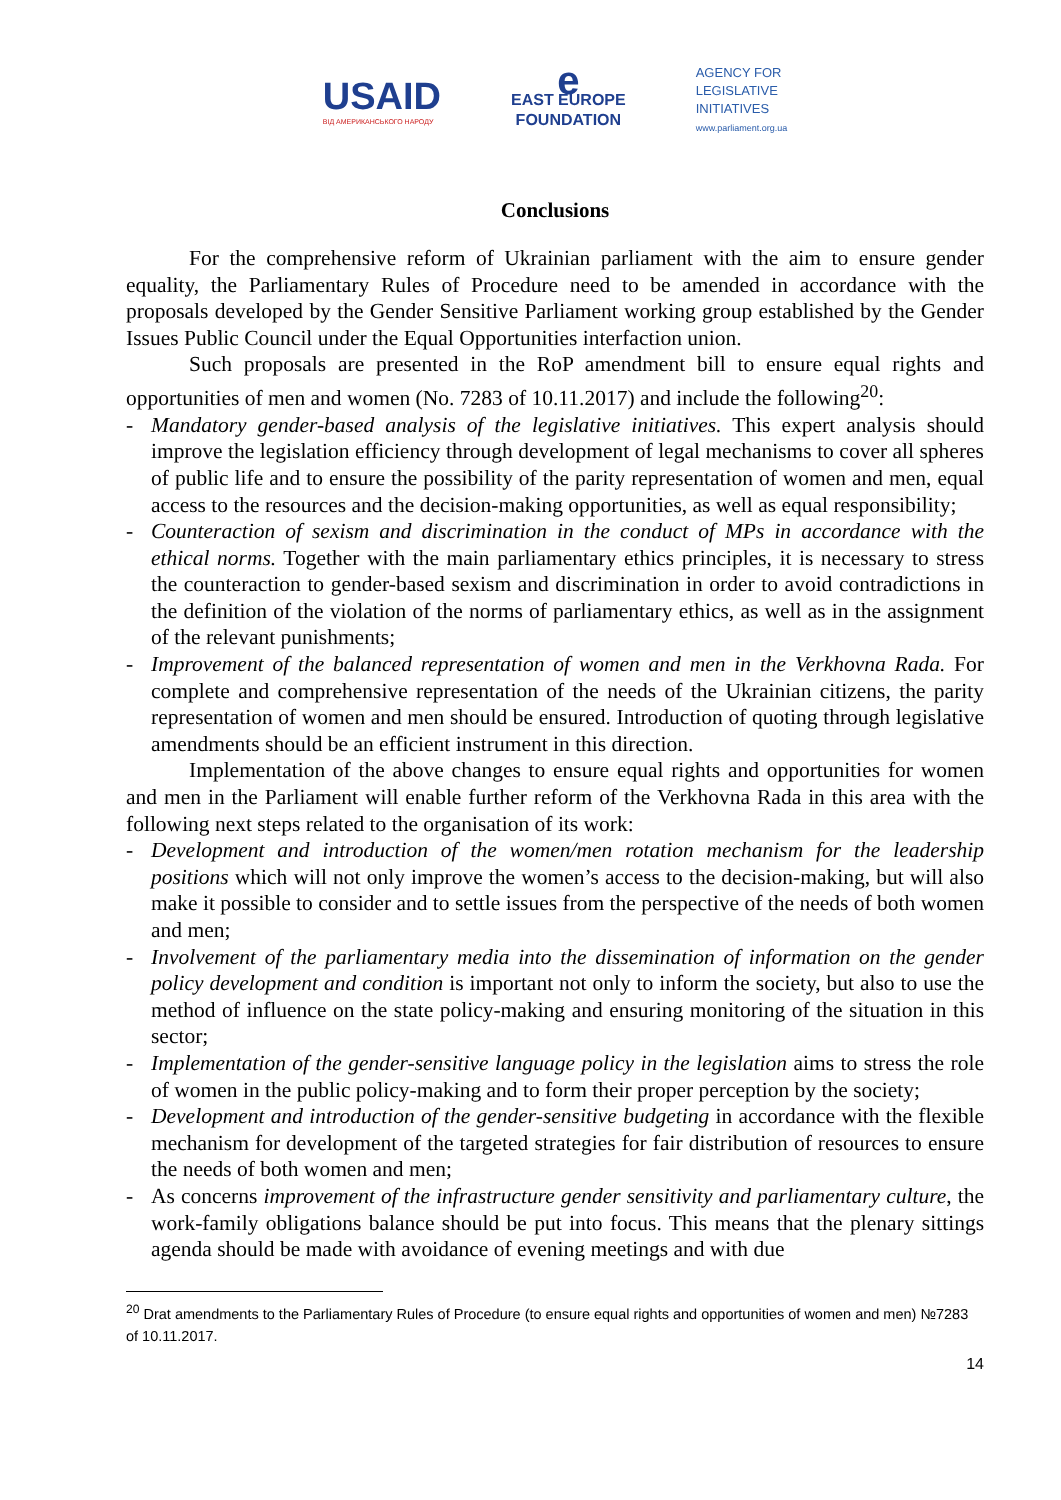USAID
ВІД АМЕРИКАНСЬКОГО НАРОДУ
e
EAST EUROPE
FOUNDATION
AGENCY FOR
LEGISLATIVE
INITIATIVES
www.parliament.org.ua
Conclusions
For the comprehensive reform of Ukrainian parliament with the aim to ensure gender equality, the Parliamentary Rules of Procedure need to be amended in accordance with the proposals developed by the Gender Sensitive Parliament working group established by the Gender Issues Public Council under the Equal Opportunities interfaction union.
Such proposals are presented in the RoP amendment bill to ensure equal rights and opportunities of men and women (No. 7283 of 10.11.2017) and include the following<sup>20</sup>:
- Mandatory gender-based analysis of the legislative initiatives. This expert analysis should improve the legislation efficiency through development of legal mechanisms to cover all spheres of public life and to ensure the possibility of the parity representation of women and men, equal access to the resources and the decision-making opportunities, as well as equal responsibility;
- Counteraction of sexism and discrimination in the conduct of MPs in accordance with the ethical norms. Together with the main parliamentary ethics principles, it is necessary to stress the counteraction to gender-based sexism and discrimination in order to avoid contradictions in the definition of the violation of the norms of parliamentary ethics, as well as in the assignment of the relevant punishments;
- Improvement of the balanced representation of women and men in the Verkhovna Rada. For complete and comprehensive representation of the needs of the Ukrainian citizens, the parity representation of women and men should be ensured. Introduction of quoting through legislative amendments should be an efficient instrument in this direction.
Implementation of the above changes to ensure equal rights and opportunities for women and men in the Parliament will enable further reform of the Verkhovna Rada in this area with the following next steps related to the organisation of its work:
- Development and introduction of the women/men rotation mechanism for the leadership positions which will not only improve the women’s access to the decision-making, but will also make it possible to consider and to settle issues from the perspective of the needs of both women and men;
- Involvement of the parliamentary media into the dissemination of information on the gender policy development and condition is important not only to inform the society, but also to use the method of influence on the state policy-making and ensuring monitoring of the situation in this sector;
- Implementation of the gender-sensitive language policy in the legislation aims to stress the role of women in the public policy-making and to form their proper perception by the society;
- Development and introduction of the gender-sensitive budgeting in accordance with the flexible mechanism for development of the targeted strategies for fair distribution of resources to ensure the needs of both women and men;
- As concerns improvement of the infrastructure gender sensitivity and parliamentary culture, the work-family obligations balance should be put into focus. This means that the plenary sittings agenda should be made with avoidance of evening meetings and with due
<sup>20</sup> Drat amendments to the Parliamentary Rules of Procedure (to ensure equal rights and opportunities of women and men) №7283 of 10.11.2017.
14